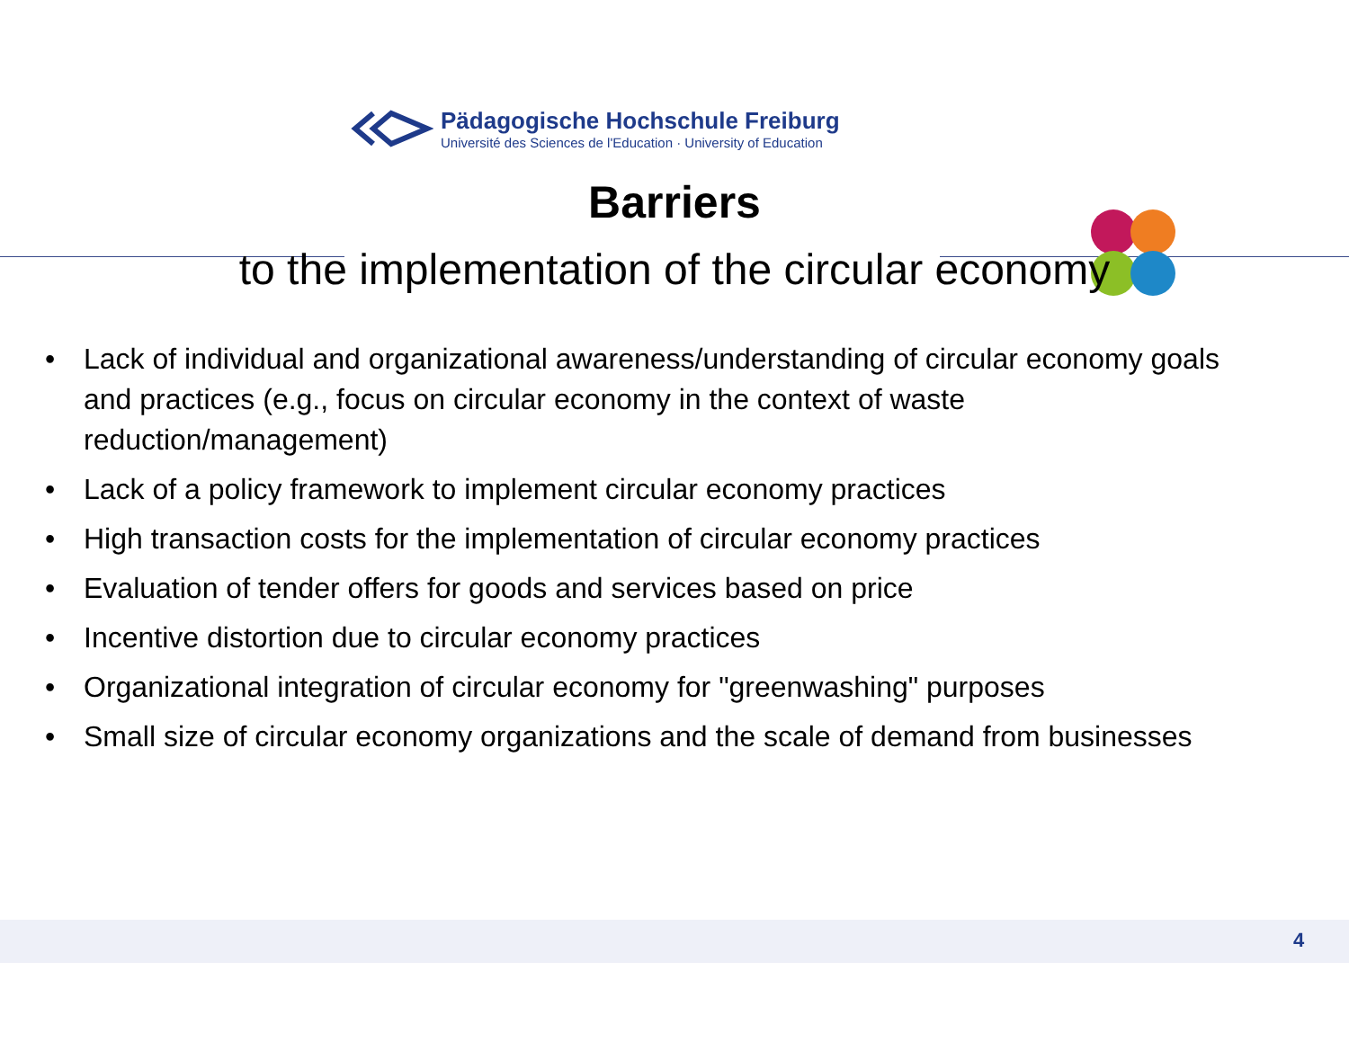Pädagogische Hochschule Freiburg
Université des Sciences de l'Education · University of Education
Barriers
to the implementation of the circular economy
• Lack of individual and organizational awareness/understanding of circular economy goals and practices (e.g., focus on circular economy in the context of waste reduction/management)
• Lack of a policy framework to implement circular economy practices
• High transaction costs for the implementation of circular economy practices
• Evaluation of tender offers for goods and services based on price
• Incentive distortion due to circular economy practices
• Organizational integration of circular economy for "greenwashing" purposes
• Small size of circular economy organizations and the scale of demand from businesses
4